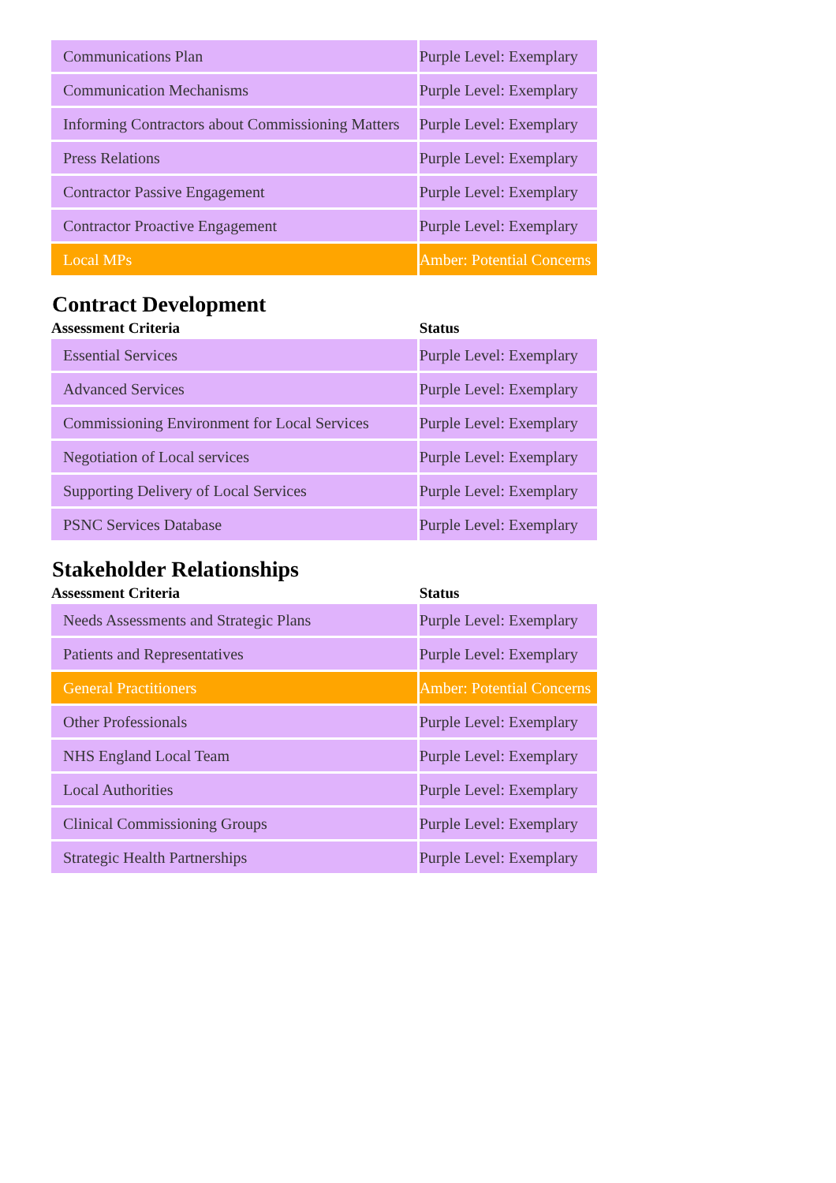| Communications Plan | Purple Level: Exemplary |
| Communication Mechanisms | Purple Level: Exemplary |
| Informing Contractors about Commissioning Matters | Purple Level: Exemplary |
| Press Relations | Purple Level: Exemplary |
| Contractor Passive Engagement | Purple Level: Exemplary |
| Contractor Proactive Engagement | Purple Level: Exemplary |
| Local MPs | Amber: Potential Concerns |
Contract Development
| Assessment Criteria | Status |
| --- | --- |
| Essential Services | Purple Level: Exemplary |
| Advanced Services | Purple Level: Exemplary |
| Commissioning Environment for Local Services | Purple Level: Exemplary |
| Negotiation of Local services | Purple Level: Exemplary |
| Supporting Delivery of Local Services | Purple Level: Exemplary |
| PSNC Services Database | Purple Level: Exemplary |
Stakeholder Relationships
| Assessment Criteria | Status |
| --- | --- |
| Needs Assessments and Strategic Plans | Purple Level: Exemplary |
| Patients and Representatives | Purple Level: Exemplary |
| General Practitioners | Amber: Potential Concerns |
| Other Professionals | Purple Level: Exemplary |
| NHS England Local Team | Purple Level: Exemplary |
| Local Authorities | Purple Level: Exemplary |
| Clinical Commissioning Groups | Purple Level: Exemplary |
| Strategic Health Partnerships | Purple Level: Exemplary |